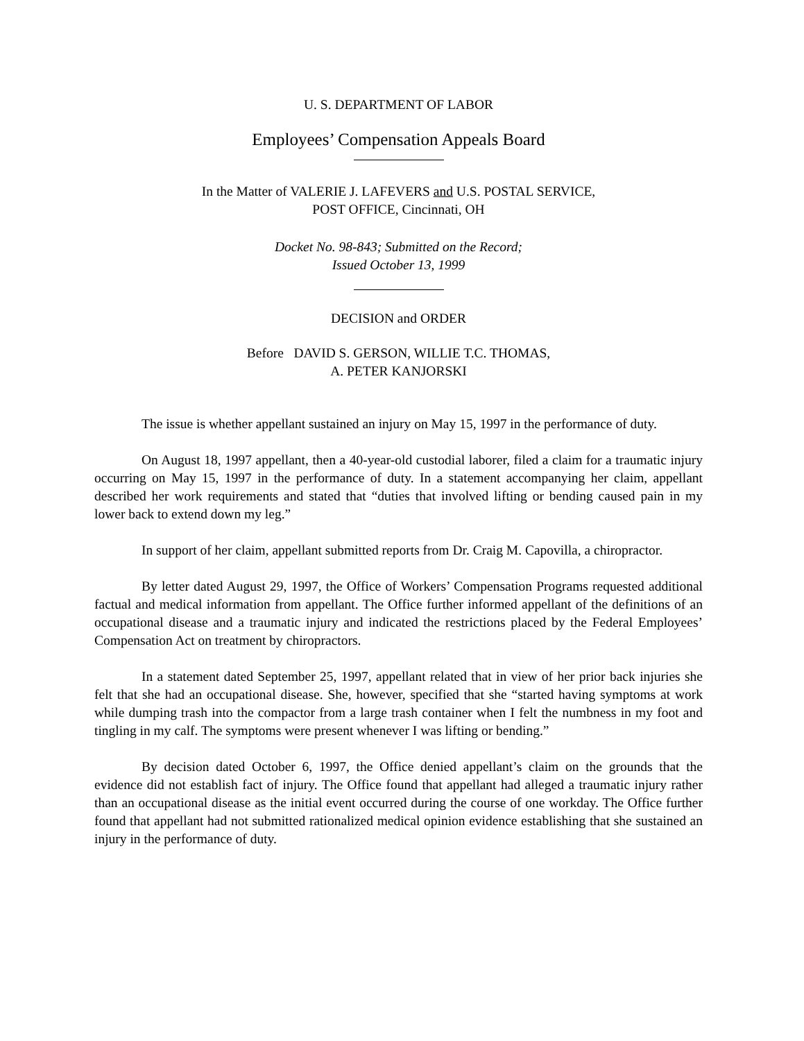U. S. DEPARTMENT OF LABOR
Employees’ Compensation Appeals Board
In the Matter of VALERIE J. LAFEVERS and U.S. POSTAL SERVICE,
POST OFFICE, Cincinnati, OH
Docket No. 98-843; Submitted on the Record;
Issued October 13, 1999
DECISION and ORDER
Before DAVID S. GERSON, WILLIE T.C. THOMAS,
A. PETER KANJORSKI
The issue is whether appellant sustained an injury on May 15, 1997 in the performance of duty.
On August 18, 1997 appellant, then a 40-year-old custodial laborer, filed a claim for a traumatic injury occurring on May 15, 1997 in the performance of duty. In a statement accompanying her claim, appellant described her work requirements and stated that “duties that involved lifting or bending caused pain in my lower back to extend down my leg.”
In support of her claim, appellant submitted reports from Dr. Craig M. Capovilla, a chiropractor.
By letter dated August 29, 1997, the Office of Workers’ Compensation Programs requested additional factual and medical information from appellant. The Office further informed appellant of the definitions of an occupational disease and a traumatic injury and indicated the restrictions placed by the Federal Employees’ Compensation Act on treatment by chiropractors.
In a statement dated September 25, 1997, appellant related that in view of her prior back injuries she felt that she had an occupational disease. She, however, specified that she “started having symptoms at work while dumping trash into the compactor from a large trash container when I felt the numbness in my foot and tingling in my calf. The symptoms were present whenever I was lifting or bending.”
By decision dated October 6, 1997, the Office denied appellant’s claim on the grounds that the evidence did not establish fact of injury. The Office found that appellant had alleged a traumatic injury rather than an occupational disease as the initial event occurred during the course of one workday. The Office further found that appellant had not submitted rationalized medical opinion evidence establishing that she sustained an injury in the performance of duty.